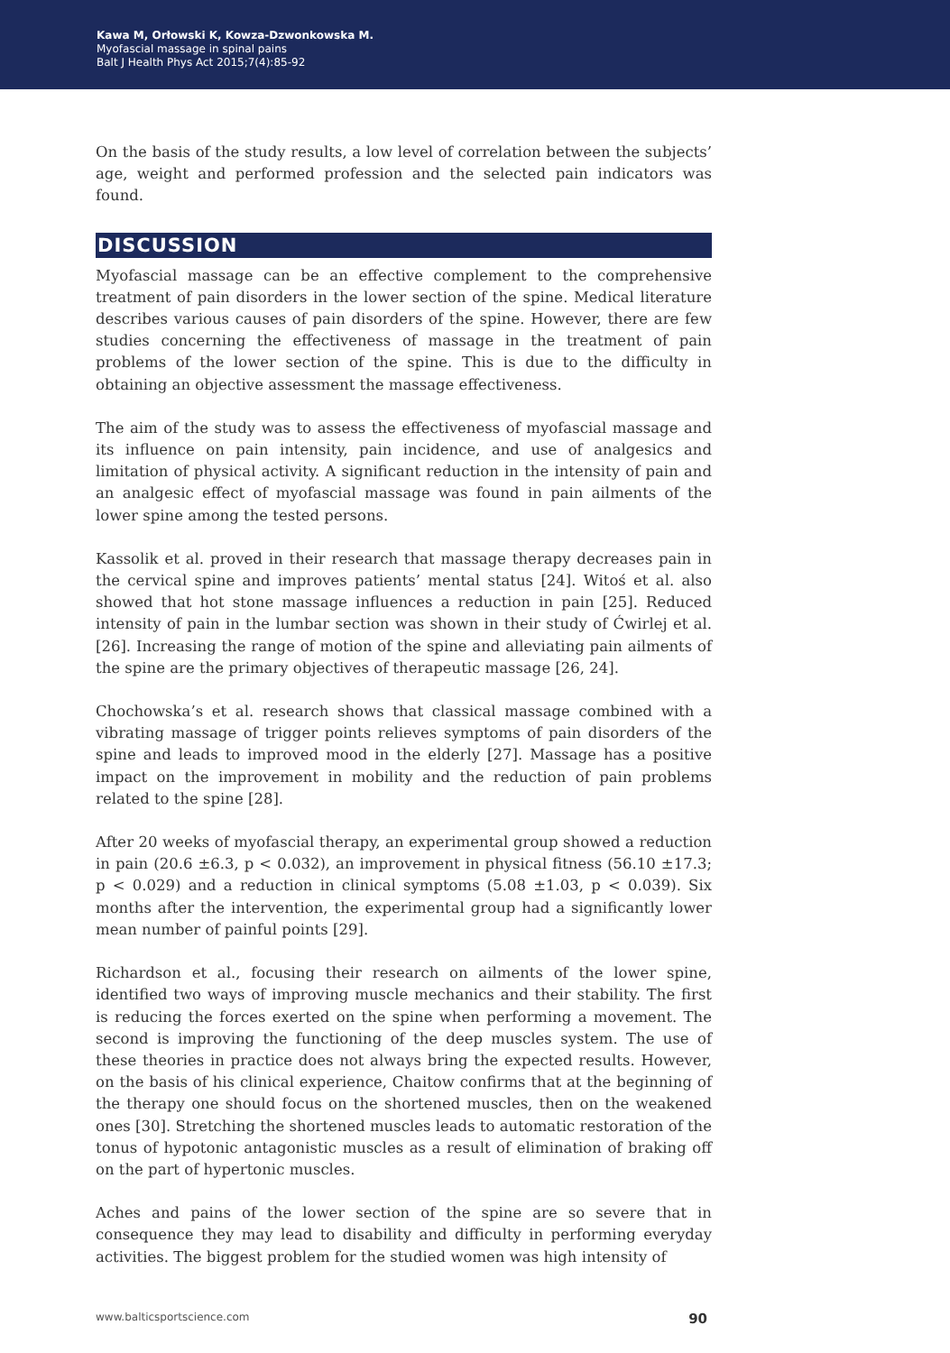Kawa M, Orłowski K, Kowza-Dzwonkowska M.
Myofascial massage in spinal pains
Balt J Health Phys Act 2015;7(4):85-92
On the basis of the study results, a low level of correlation between the subjects’ age, weight and performed profession and the selected pain indicators was found.
DISCUSSION
Myofascial massage can be an effective complement to the comprehensive treatment of pain disorders in the lower section of the spine. Medical literature describes various causes of pain disorders of the spine. However, there are few studies concerning the effectiveness of massage in the treatment of pain problems of the lower section of the spine. This is due to the difficulty in obtaining an objective assessment the massage effectiveness.
The aim of the study was to assess the effectiveness of myofascial massage and its influence on pain intensity, pain incidence, and use of analgesics and limitation of physical activity. A significant reduction in the intensity of pain and an analgesic effect of myofascial massage was found in pain ailments of the lower spine among the tested persons.
Kassolik et al. proved in their research that massage therapy decreases pain in the cervical spine and improves patients’ mental status [24]. Witoś et al. also showed that hot stone massage influences a reduction in pain [25]. Reduced intensity of pain in the lumbar section was shown in their study of Ćwirlej et al. [26]. Increasing the range of motion of the spine and alleviating pain ailments of the spine are the primary objectives of therapeutic massage [26, 24].
Chochowska’s et al. research shows that classical massage combined with a vibrating massage of trigger points relieves symptoms of pain disorders of the spine and leads to improved mood in the elderly [27]. Massage has a positive impact on the improvement in mobility and the reduction of pain problems related to the spine [28].
After 20 weeks of myofascial therapy, an experimental group showed a reduction in pain (20.6 ±6.3, p < 0.032), an improvement in physical fitness (56.10 ±17.3; p < 0.029) and a reduction in clinical symptoms (5.08 ±1.03, p < 0.039). Six months after the intervention, the experimental group had a significantly lower mean number of painful points [29].
Richardson et al., focusing their research on ailments of the lower spine, identified two ways of improving muscle mechanics and their stability. The first is reducing the forces exerted on the spine when performing a movement. The second is improving the functioning of the deep muscles system. The use of these theories in practice does not always bring the expected results. However, on the basis of his clinical experience, Chaitow confirms that at the beginning of the therapy one should focus on the shortened muscles, then on the weakened ones [30]. Stretching the shortened muscles leads to automatic restoration of the tonus of hypotonic antagonistic muscles as a result of elimination of braking off on the part of hypertonic muscles.
Aches and pains of the lower section of the spine are so severe that in consequence they may lead to disability and difficulty in performing everyday activities. The biggest problem for the studied women was high intensity of
www.balticsportscience.com 90